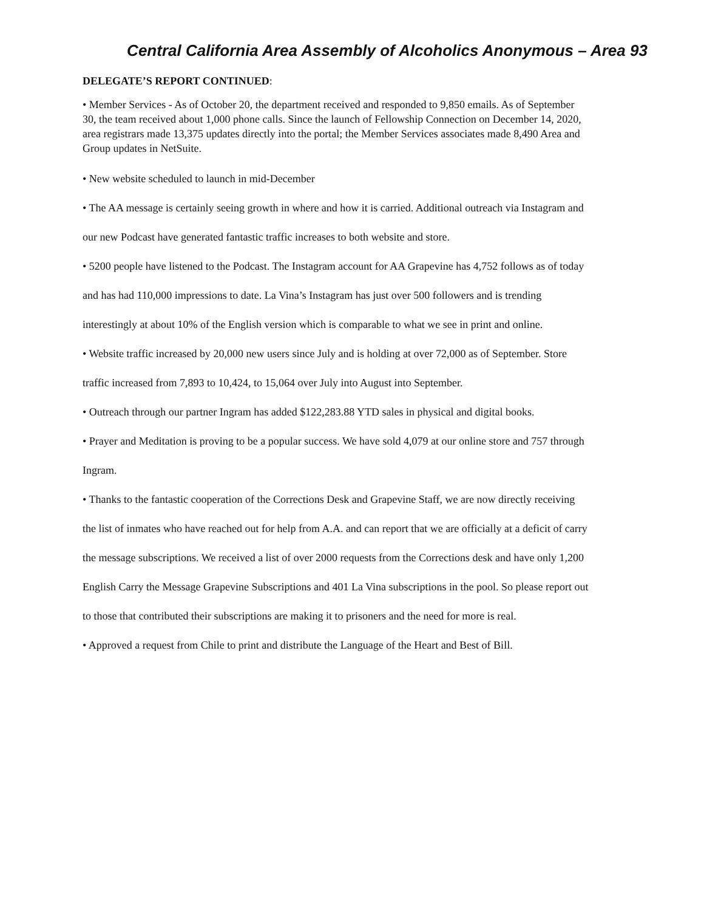Central California Area Assembly of Alcoholics Anonymous – Area 93
DELEGATE’S REPORT CONTINUED:
• Member Services - As of October 20, the department received and responded to 9,850 emails. As of September 30, the team received about 1,000 phone calls. Since the launch of Fellowship Connection on December 14, 2020, area registrars made 13,375 updates directly into the portal; the Member Services associates made 8,490 Area and Group updates in NetSuite.
• New website scheduled to launch in mid-December
• The AA message is certainly seeing growth in where and how it is carried. Additional outreach via Instagram and our new Podcast have generated fantastic traffic increases to both website and store.
• 5200 people have listened to the Podcast. The Instagram account for AA Grapevine has 4,752 follows as of today and has had 110,000 impressions to date. La Vina’s Instagram has just over 500 followers and is trending interestingly at about 10% of the English version which is comparable to what we see in print and online.
• Website traffic increased by 20,000 new users since July and is holding at over 72,000 as of September. Store traffic increased from 7,893 to 10,424, to 15,064 over July into August into September.
• Outreach through our partner Ingram has added $122,283.88 YTD sales in physical and digital books.
• Prayer and Meditation is proving to be a popular success. We have sold 4,079 at our online store and 757 through Ingram.
• Thanks to the fantastic cooperation of the Corrections Desk and Grapevine Staff, we are now directly receiving the list of inmates who have reached out for help from A.A. and can report that we are officially at a deficit of carry the message subscriptions. We received a list of over 2000 requests from the Corrections desk and have only 1,200 English Carry the Message Grapevine Subscriptions and 401 La Vina subscriptions in the pool. So please report out to those that contributed their subscriptions are making it to prisoners and the need for more is real.
• Approved a request from Chile to print and distribute the Language of the Heart and Best of Bill.